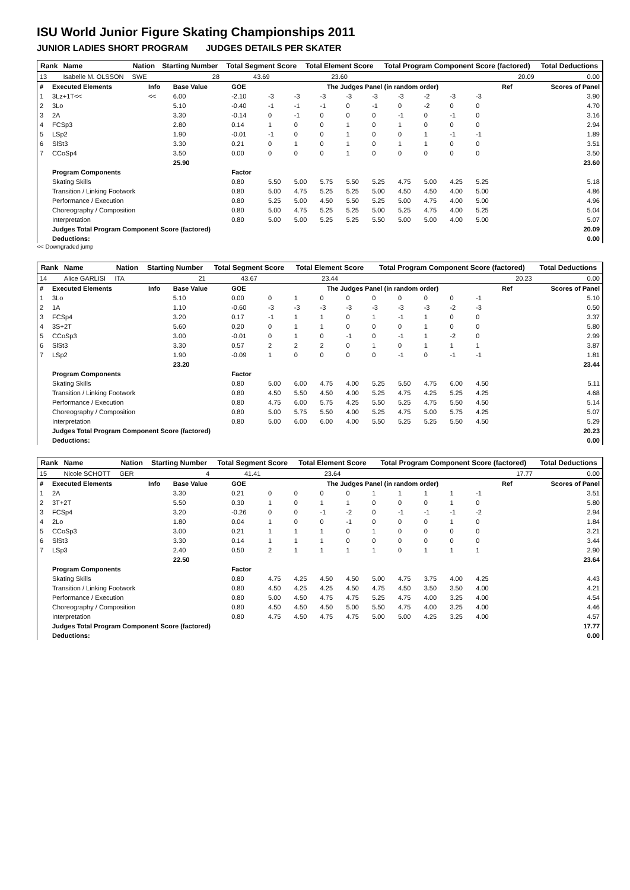ISU World Junior Figure Skating Championships 2011
JUNIOR LADIES SHORT PROGRAM JUDGES DETAILS PER SKATER
| Rank | Name | Nation | Starting Number | Total Segment Score | Total Element Score | Total Program Component Score (factored) | Total Deductions |
| --- | --- | --- | --- | --- | --- | --- | --- |
| 13 | Isabelle M. OLSSON | SWE | 28 | 43.69 | 23.60 | 20.09 | 0.00 |
| # | Executed Elements | Info | Base Value | GOE | The Judges Panel (in random order) | | | | | | | | | Ref | Scores of Panel |
| 1 | 3Lz+1T<< | << | 6.00 | -2.10 | -3 | -3 | -3 | -3 | -3 | -3 | -2 | -3 | -3 | | 3.90 |
| 2 | 3Lo | | 5.10 | -0.40 | -1 | -1 | -1 | 0 | -1 | 0 | -2 | 0 | 0 | | 4.70 |
| 3 | 2A | | 3.30 | -0.14 | 0 | -1 | 0 | 0 | 0 | -1 | 0 | -1 | 0 | | 3.16 |
| 4 | FCSp3 | | 2.80 | 0.14 | 1 | 0 | 0 | 1 | 0 | 1 | 0 | 0 | 0 | | 2.94 |
| 5 | LSp2 | | 1.90 | -0.01 | -1 | 0 | 0 | 1 | 0 | 0 | 1 | -1 | -1 | | 1.89 |
| 6 | SlSt3 | | 3.30 | 0.21 | 0 | 1 | 0 | 1 | 0 | 1 | 1 | 0 | 0 | | 3.51 |
| 7 | CCoSp4 | | 3.50 | 0.00 | 0 | 0 | 0 | 1 | 0 | 0 | 0 | 0 | 0 | | 3.50 |
| | | | 25.90 | | | | | | | | | | | | 23.60 |
| | Program Components | | | Factor | | | | | | | | | | | |
| | Skating Skills | | | 0.80 | 5.50 | 5.00 | 5.75 | 5.50 | 5.25 | 4.75 | 5.00 | 4.25 | 5.25 | | 5.18 |
| | Transition / Linking Footwork | | | 0.80 | 5.00 | 4.75 | 5.25 | 5.25 | 5.00 | 4.50 | 4.50 | 4.00 | 5.00 | | 4.86 |
| | Performance / Execution | | | 0.80 | 5.25 | 5.00 | 4.50 | 5.50 | 5.25 | 5.00 | 4.75 | 4.00 | 5.00 | | 4.96 |
| | Choreography / Composition | | | 0.80 | 5.00 | 4.75 | 5.25 | 5.25 | 5.00 | 5.25 | 4.75 | 4.00 | 5.25 | | 5.04 |
| | Interpretation | | | 0.80 | 5.00 | 5.00 | 5.25 | 5.25 | 5.50 | 5.00 | 5.00 | 4.00 | 5.00 | | 5.07 |
| | Judges Total Program Component Score (factored) | | | | | | | | | | | | | | 20.09 |
| | Deductions: | | | | | | | | | | | | | | 0.00 |
<< Downgraded jump
| Rank | Name | Nation | Starting Number | Total Segment Score | Total Element Score | Total Program Component Score (factored) | Total Deductions |
| --- | --- | --- | --- | --- | --- | --- | --- |
| 14 | Alice GARLISI | ITA | 21 | 43.67 | 23.44 | 20.23 | 0.00 |
| # | Executed Elements | Info | Base Value | GOE | The Judges Panel (in random order) | | | | | | | | | Ref | Scores of Panel |
| 1 | 3Lo | | 5.10 | 0.00 | 0 | 1 | 0 | 0 | 0 | 0 | 0 | 0 | -1 | | 5.10 |
| 2 | 1A | | 1.10 | -0.60 | -3 | -3 | -3 | -3 | -3 | -3 | -3 | -2 | -3 | | 0.50 |
| 3 | FCSp4 | | 3.20 | 0.17 | -1 | 1 | 1 | 0 | 1 | -1 | 1 | 0 | 0 | | 3.37 |
| 4 | 3S+2T | | 5.60 | 0.20 | 0 | 1 | 1 | 0 | 0 | 0 | 1 | 0 | 0 | | 5.80 |
| 5 | CCoSp3 | | 3.00 | -0.01 | 0 | 1 | 0 | -1 | 0 | -1 | 1 | -2 | 0 | | 2.99 |
| 6 | SlSt3 | | 3.30 | 0.57 | 2 | 2 | 2 | 0 | 1 | 0 | 1 | 1 | 1 | | 3.87 |
| 7 | LSp2 | | 1.90 | -0.09 | 1 | 0 | 0 | 0 | 0 | -1 | 0 | -1 | -1 | | 1.81 |
| | | | 23.20 | | | | | | | | | | | | 23.44 |
| | Program Components | | | Factor | | | | | | | | | | | |
| | Skating Skills | | | 0.80 | 5.00 | 6.00 | 4.75 | 4.00 | 5.25 | 5.50 | 4.75 | 6.00 | 4.50 | | 5.11 |
| | Transition / Linking Footwork | | | 0.80 | 4.50 | 5.50 | 4.50 | 4.00 | 5.25 | 4.75 | 4.25 | 5.25 | 4.25 | | 4.68 |
| | Performance / Execution | | | 0.80 | 4.75 | 6.00 | 5.75 | 4.25 | 5.50 | 5.25 | 4.75 | 5.50 | 4.50 | | 5.14 |
| | Choreography / Composition | | | 0.80 | 5.00 | 5.75 | 5.50 | 4.00 | 5.25 | 4.75 | 5.00 | 5.75 | 4.25 | | 5.07 |
| | Interpretation | | | 0.80 | 5.00 | 6.00 | 6.00 | 4.00 | 5.50 | 5.25 | 5.25 | 5.50 | 4.50 | | 5.29 |
| | Judges Total Program Component Score (factored) | | | | | | | | | | | | | | 20.23 |
| | Deductions: | | | | | | | | | | | | | | 0.00 |
| Rank | Name | Nation | Starting Number | Total Segment Score | Total Element Score | Total Program Component Score (factored) | Total Deductions |
| --- | --- | --- | --- | --- | --- | --- | --- |
| 15 | Nicole SCHOTT | GER | 4 | 41.41 | 23.64 | 17.77 | 0.00 |
| # | Executed Elements | Info | Base Value | GOE | The Judges Panel (in random order) | | | | | | | | | Ref | Scores of Panel |
| 1 | 2A | | 3.30 | 0.21 | 0 | 0 | 0 | 0 | 1 | 1 | 1 | 1 | -1 | | 3.51 |
| 2 | 3T+2T | | 5.50 | 0.30 | 1 | 0 | 1 | 1 | 0 | 0 | 0 | 1 | 0 | | 5.80 |
| 3 | FCSp4 | | 3.20 | -0.26 | 0 | 0 | -1 | -2 | 0 | -1 | -1 | -1 | -2 | | 2.94 |
| 4 | 2Lo | | 1.80 | 0.04 | 1 | 0 | 0 | -1 | 0 | 0 | 0 | 1 | 0 | | 1.84 |
| 5 | CCoSp3 | | 3.00 | 0.21 | 1 | 1 | 1 | 0 | 1 | 0 | 0 | 0 | 0 | | 3.21 |
| 6 | SlSt3 | | 3.30 | 0.14 | 1 | 1 | 1 | 0 | 0 | 0 | 0 | 0 | 0 | | 3.44 |
| 7 | LSp3 | | 2.40 | 0.50 | 2 | 1 | 1 | 1 | 1 | 0 | 1 | 1 | 1 | | 2.90 |
| | | | 22.50 | | | | | | | | | | | | 23.64 |
| | Program Components | | | Factor | | | | | | | | | | | |
| | Skating Skills | | | 0.80 | 4.75 | 4.25 | 4.50 | 4.50 | 5.00 | 4.75 | 3.75 | 4.00 | 4.25 | | 4.43 |
| | Transition / Linking Footwork | | | 0.80 | 4.50 | 4.25 | 4.25 | 4.50 | 4.75 | 4.50 | 3.50 | 3.50 | 4.00 | | 4.21 |
| | Performance / Execution | | | 0.80 | 5.00 | 4.50 | 4.75 | 4.75 | 5.25 | 4.75 | 4.00 | 3.25 | 4.00 | | 4.54 |
| | Choreography / Composition | | | 0.80 | 4.50 | 4.50 | 4.50 | 5.00 | 5.50 | 4.75 | 4.00 | 3.25 | 4.00 | | 4.46 |
| | Interpretation | | | 0.80 | 4.75 | 4.50 | 4.75 | 4.75 | 5.00 | 5.00 | 4.25 | 3.25 | 4.00 | | 4.57 |
| | Judges Total Program Component Score (factored) | | | | | | | | | | | | | | 17.77 |
| | Deductions: | | | | | | | | | | | | | | 0.00 |